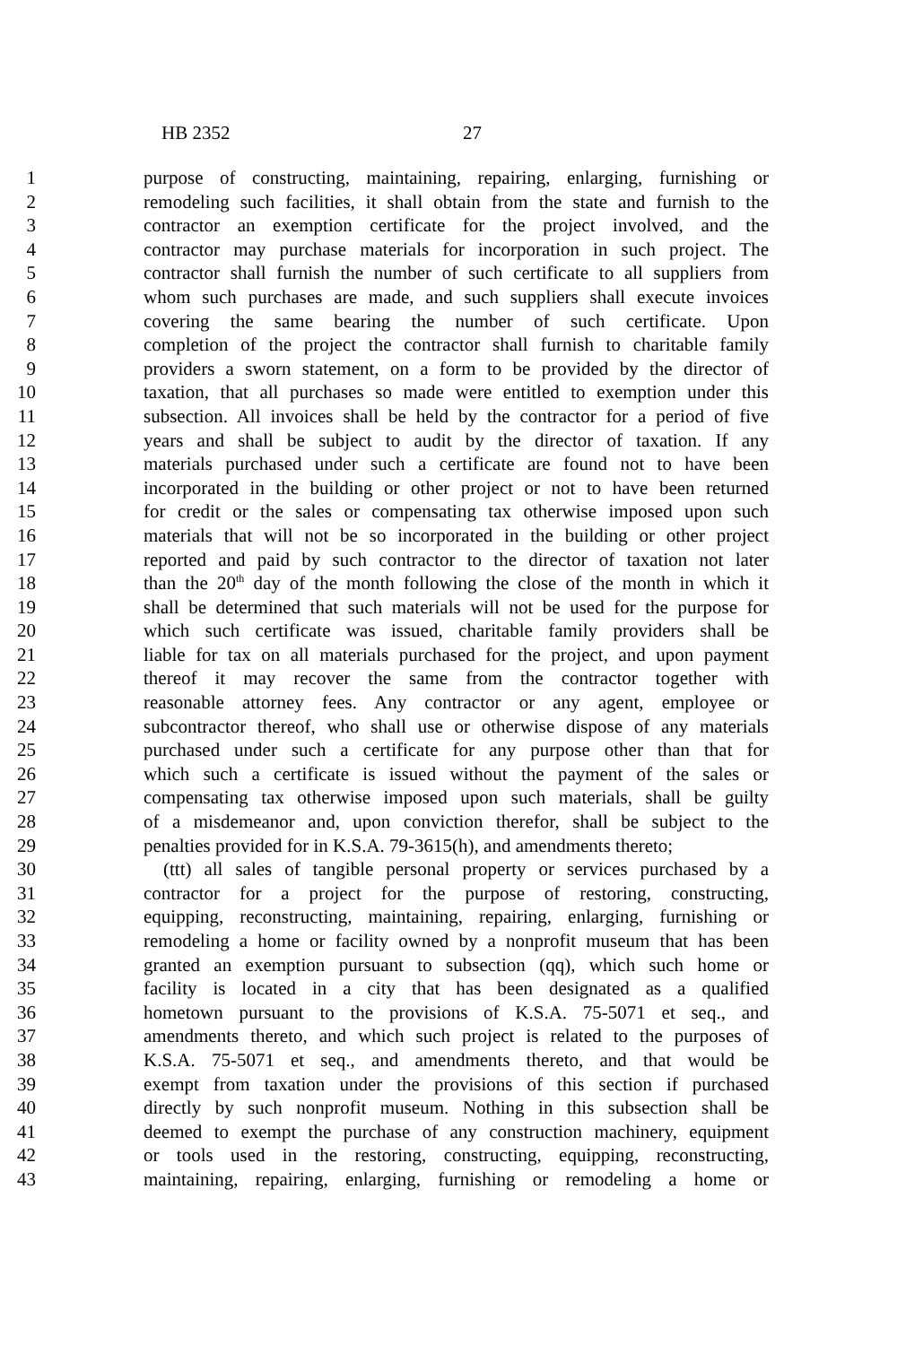HB 2352 27
1 purpose of constructing, maintaining, repairing, enlarging, furnishing or
2 remodeling such facilities, it shall obtain from the state and furnish to the
3 contractor an exemption certificate for the project involved, and the
4 contractor may purchase materials for incorporation in such project. The
5 contractor shall furnish the number of such certificate to all suppliers from
6 whom such purchases are made, and such suppliers shall execute invoices
7 covering the same bearing the number of such certificate. Upon
8 completion of the project the contractor shall furnish to charitable family
9 providers a sworn statement, on a form to be provided by the director of
10 taxation, that all purchases so made were entitled to exemption under this
11 subsection. All invoices shall be held by the contractor for a period of five
12 years and shall be subject to audit by the director of taxation. If any
13 materials purchased under such a certificate are found not to have been
14 incorporated in the building or other project or not to have been returned
15 for credit or the sales or compensating tax otherwise imposed upon such
16 materials that will not be so incorporated in the building or other project
17 reported and paid by such contractor to the director of taxation not later
18 than the 20<sup>th</sup> day of the month following the close of the month in which it
19 shall be determined that such materials will not be used for the purpose for
20 which such certificate was issued, charitable family providers shall be
21 liable for tax on all materials purchased for the project, and upon payment
22 thereof it may recover the same from the contractor together with
23 reasonable attorney fees. Any contractor or any agent, employee or
24 subcontractor thereof, who shall use or otherwise dispose of any materials
25 purchased under such a certificate for any purpose other than that for
26 which such a certificate is issued without the payment of the sales or
27 compensating tax otherwise imposed upon such materials, shall be guilty
28 of a misdemeanor and, upon conviction therefor, shall be subject to the
29 penalties provided for in K.S.A. 79-3615(h), and amendments thereto;
30 (ttt) all sales of tangible personal property or services purchased by a
31 contractor for a project for the purpose of restoring, constructing,
32 equipping, reconstructing, maintaining, repairing, enlarging, furnishing or
33 remodeling a home or facility owned by a nonprofit museum that has been
34 granted an exemption pursuant to subsection (qq), which such home or
35 facility is located in a city that has been designated as a qualified
36 hometown pursuant to the provisions of K.S.A. 75-5071 et seq., and
37 amendments thereto, and which such project is related to the purposes of
38 K.S.A. 75-5071 et seq., and amendments thereto, and that would be
39 exempt from taxation under the provisions of this section if purchased
40 directly by such nonprofit museum. Nothing in this subsection shall be
41 deemed to exempt the purchase of any construction machinery, equipment
42 or tools used in the restoring, constructing, equipping, reconstructing,
43 maintaining, repairing, enlarging, furnishing or remodeling a home or